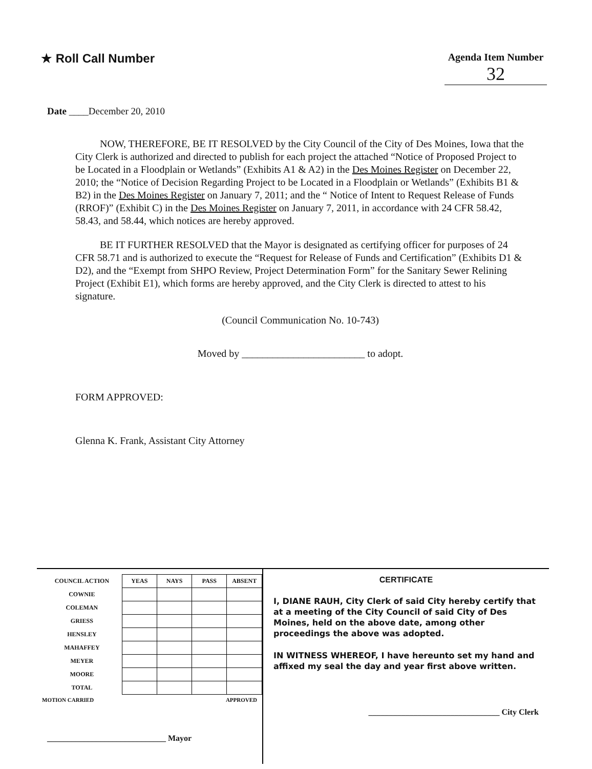★ Roll Call Number
Agenda Item Number
32
Date ____December 20, 2010
NOW, THEREFORE, BE IT RESOLVED by the City Council of the City of Des Moines, Iowa that the City Clerk is authorized and directed to publish for each project the attached “Notice of Proposed Project to be Located in a Floodplain or Wetlands” (Exhibits A1 & A2) in the Des Moines Register on December 22, 2010; the “Notice of Decision Regarding Project to be Located in a Floodplain or Wetlands” (Exhibits B1 & B2) in the Des Moines Register on January 7, 2011; and the “ Notice of Intent to Request Release of Funds (RROF)” (Exhibit C) in the Des Moines Register on January 7, 2011, in accordance with 24 CFR 58.42, 58.43, and 58.44, which notices are hereby approved.
BE IT FURTHER RESOLVED that the Mayor is designated as certifying officer for purposes of 24 CFR 58.71 and is authorized to execute the “Request for Release of Funds and Certification” (Exhibits D1 & D2), and the “Exempt from SHPO Review, Project Determination Form” for the Sanitary Sewer Relining Project (Exhibit E1), which forms are hereby approved, and the City Clerk is directed to attest to his signature.
(Council Communication No. 10-743)
Moved by ________________________ to adopt.
FORM APPROVED:
Glenna K. Frank, Assistant City Attorney
| COUNCIL ACTION | YEAS | NAYS | PASS | ABSENT |
| --- | --- | --- | --- | --- |
| COWNIE | | | | |
| COLEMAN | | | | |
| GRIESS | | | | |
| HENSLEY | | | | |
| MAHAFFEY | | | | |
| MEYER | | | | |
| MOORE | | | | |
| TOTAL | | | | |
MOTION CARRIED APPROVED
_____________________________ Mayor
CERTIFICATE
I, DIANE RAUH, City Clerk of said City hereby certify that at a meeting of the City Council of said City of Des Moines, held on the above date, among other proceedings the above was adopted.
IN WITNESS WHEREOF, I have hereunto set my hand and affixed my seal the day and year first above written.
________________________________ City Clerk